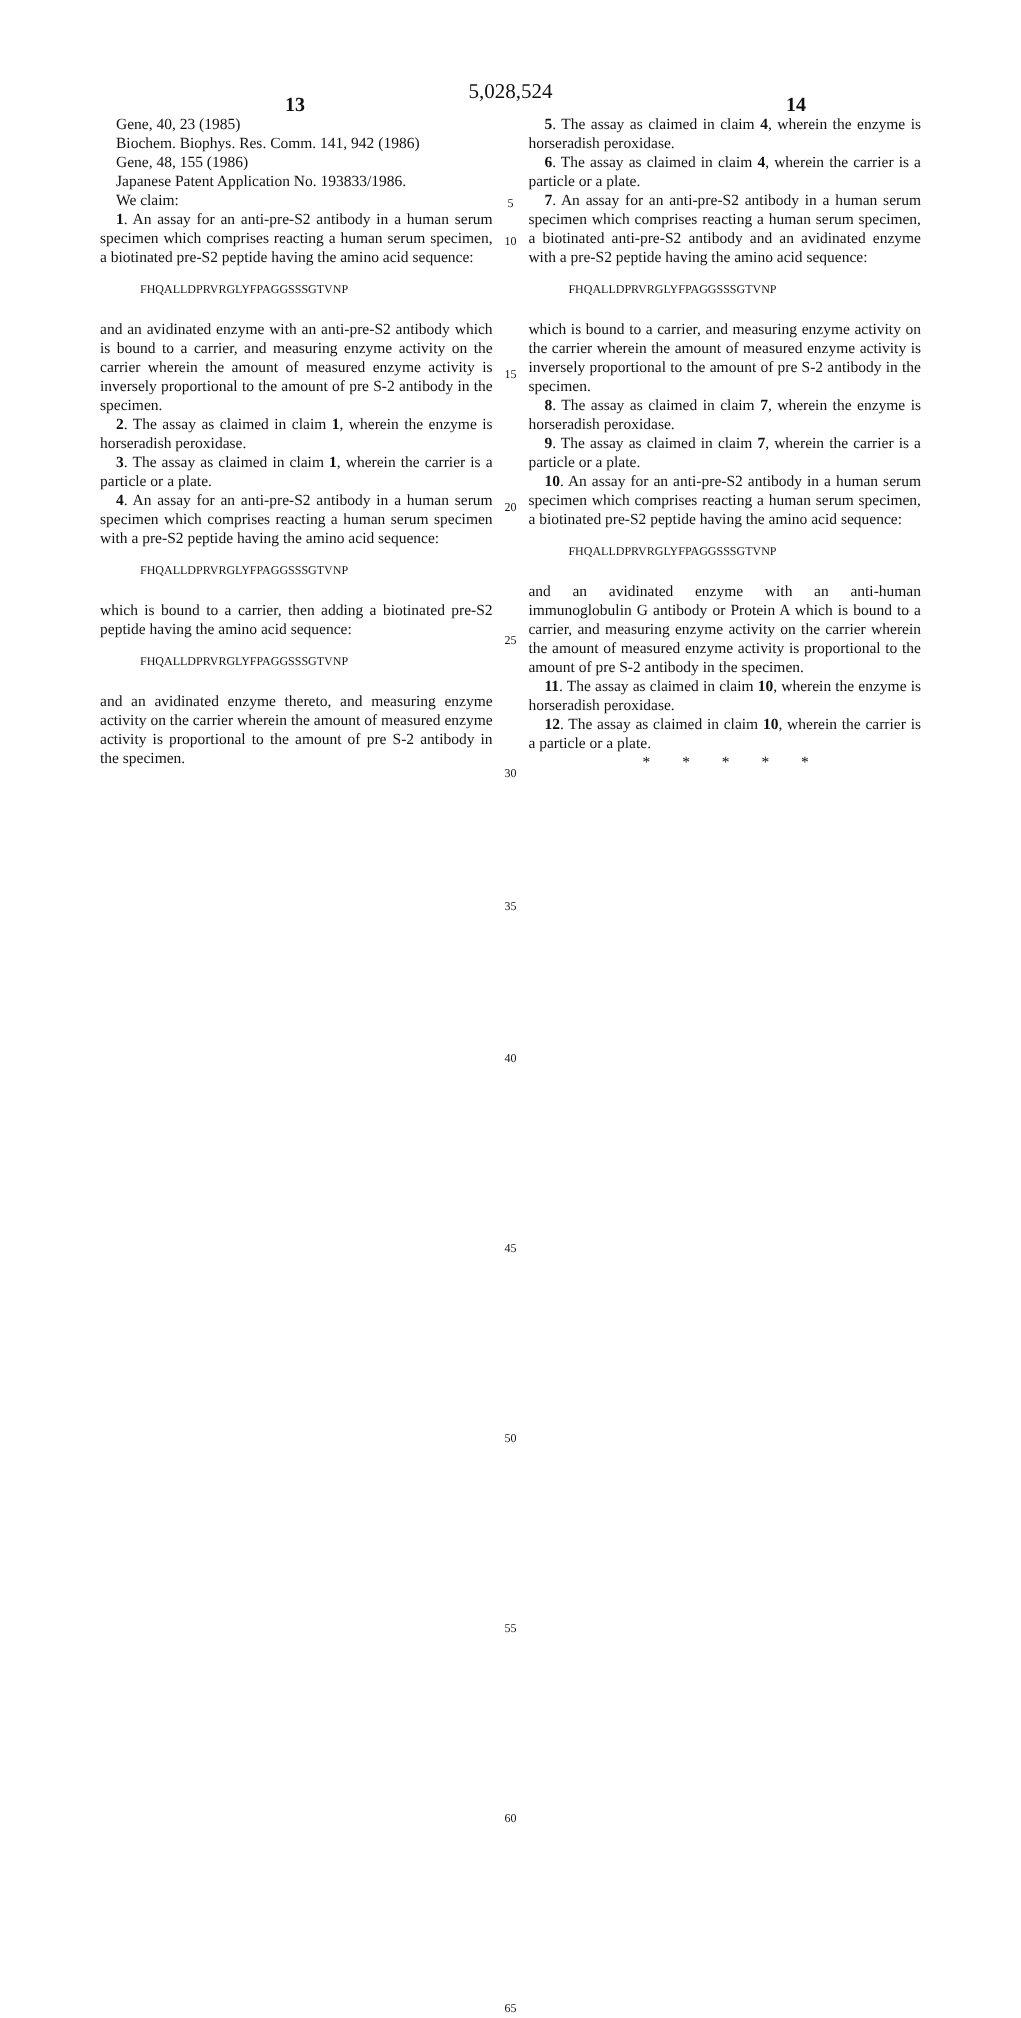5,028,524
13 14
Gene, 40, 23 (1985)
Biochem. Biophys. Res. Comm. 141, 942 (1986)
Gene, 48, 155 (1986)
Japanese Patent Application No. 193833/1986.
We claim:
1. An assay for an anti-pre-S2 antibody in a human serum specimen which comprises reacting a human serum specimen, a biotinated pre-S2 peptide having the amino acid sequence:
FHQALLDPRVRGLYFPAGGSSSGTVNP
and an avidinated enzyme with an anti-pre-S2 antibody which is bound to a carrier, and measuring enzyme activity on the carrier wherein the amount of measured enzyme activity is inversely proportional to the amount of pre S-2 antibody in the specimen.
2. The assay as claimed in claim 1, wherein the enzyme is horseradish peroxidase.
3. The assay as claimed in claim 1, wherein the carrier is a particle or a plate.
4. An assay for an anti-pre-S2 antibody in a human serum specimen which comprises reacting a human serum specimen with a pre-S2 peptide having the amino acid sequence:
FHQALLDPRVRGLYFPAGGSSSGTVNP
which is bound to a carrier, then adding a biotinated pre-S2 peptide having the amino acid sequence:
FHQALLDPRVRGLYFPAGGSSSGTVNP
and an avidinated enzyme thereto, and measuring enzyme activity on the carrier wherein the amount of measured enzyme activity is proportional to the amount of pre S-2 antibody in the specimen.
5
10
15
20
25
30
35
40
45
50
55
60
65
5. The assay as claimed in claim 4, wherein the enzyme is horseradish peroxidase.
6. The assay as claimed in claim 4, wherein the carrier is a particle or a plate.
7. An assay for an anti-pre-S2 antibody in a human serum specimen which comprises reacting a human serum specimen, a biotinated anti-pre-S2 antibody and an avidinated enzyme with a pre-S2 peptide having the amino acid sequence:
FHQALLDPRVRGLYFPAGGSSSGTVNP
which is bound to a carrier, and measuring enzyme activity on the carrier wherein the amount of measured enzyme activity is inversely proportional to the amount of pre S-2 antibody in the specimen.
8. The assay as claimed in claim 7, wherein the enzyme is horseradish peroxidase.
9. The assay as claimed in claim 7, wherein the carrier is a particle or a plate.
10. An assay for an anti-pre-S2 antibody in a human serum specimen which comprises reacting a human serum specimen, a biotinated pre-S2 peptide having the amino acid sequence:
FHQALLDPRVRGLYFPAGGSSSGTVNP
and an avidinated enzyme with an anti-human immunoglobulin G antibody or Protein A which is bound to a carrier, and measuring enzyme activity on the carrier wherein the amount of measured enzyme activity is proportional to the amount of pre S-2 antibody in the specimen.
11. The assay as claimed in claim 10, wherein the enzyme is horseradish peroxidase.
12. The assay as claimed in claim 10, wherein the carrier is a particle or a plate.
* * * * *